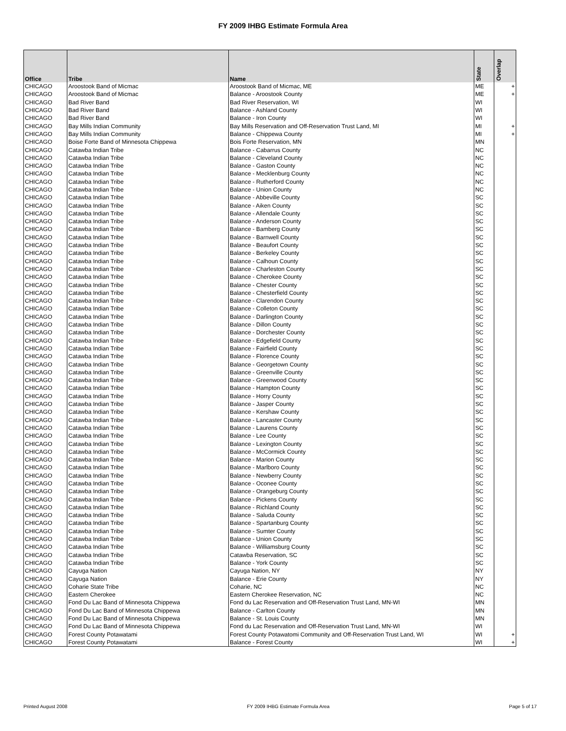FY 2009 IHBG Estimate Formula Area
| Office | Tribe | Name | State | Overlap |
| --- | --- | --- | --- | --- |
| CHICAGO | Aroostook Band of Micmac | Aroostook Band of Micmac, ME | ME | + |
| CHICAGO | Aroostook Band of Micmac | Balance - Aroostook County | ME | + |
| CHICAGO | Bad River Band | Bad River Reservation, WI | WI | |
| CHICAGO | Bad River Band | Balance - Ashland County | WI | |
| CHICAGO | Bad River Band | Balance - Iron County | WI | |
| CHICAGO | Bay Mills Indian Community | Bay Mills Reservation and Off-Reservation Trust Land, MI | MI | + |
| CHICAGO | Bay Mills Indian Community | Balance - Chippewa County | MI | + |
| CHICAGO | Boise Forte Band of Minnesota Chippewa | Bois Forte Reservation, MN | MN | |
| CHICAGO | Catawba Indian Tribe | Balance - Cabarrus County | NC | |
| CHICAGO | Catawba Indian Tribe | Balance - Cleveland County | NC | |
| CHICAGO | Catawba Indian Tribe | Balance - Gaston County | NC | |
| CHICAGO | Catawba Indian Tribe | Balance - Mecklenburg County | NC | |
| CHICAGO | Catawba Indian Tribe | Balance - Rutherford County | NC | |
| CHICAGO | Catawba Indian Tribe | Balance - Union County | NC | |
| CHICAGO | Catawba Indian Tribe | Balance - Abbeville County | SC | |
| CHICAGO | Catawba Indian Tribe | Balance - Aiken County | SC | |
| CHICAGO | Catawba Indian Tribe | Balance - Allendale County | SC | |
| CHICAGO | Catawba Indian Tribe | Balance - Anderson County | SC | |
| CHICAGO | Catawba Indian Tribe | Balance - Bamberg County | SC | |
| CHICAGO | Catawba Indian Tribe | Balance - Barnwell County | SC | |
| CHICAGO | Catawba Indian Tribe | Balance - Beaufort County | SC | |
| CHICAGO | Catawba Indian Tribe | Balance - Berkeley County | SC | |
| CHICAGO | Catawba Indian Tribe | Balance - Calhoun County | SC | |
| CHICAGO | Catawba Indian Tribe | Balance - Charleston County | SC | |
| CHICAGO | Catawba Indian Tribe | Balance - Cherokee County | SC | |
| CHICAGO | Catawba Indian Tribe | Balance - Chester County | SC | |
| CHICAGO | Catawba Indian Tribe | Balance - Chesterfield County | SC | |
| CHICAGO | Catawba Indian Tribe | Balance - Clarendon County | SC | |
| CHICAGO | Catawba Indian Tribe | Balance - Colleton County | SC | |
| CHICAGO | Catawba Indian Tribe | Balance - Darlington County | SC | |
| CHICAGO | Catawba Indian Tribe | Balance - Dillon County | SC | |
| CHICAGO | Catawba Indian Tribe | Balance - Dorchester County | SC | |
| CHICAGO | Catawba Indian Tribe | Balance - Edgefield County | SC | |
| CHICAGO | Catawba Indian Tribe | Balance - Fairfield County | SC | |
| CHICAGO | Catawba Indian Tribe | Balance - Florence County | SC | |
| CHICAGO | Catawba Indian Tribe | Balance - Georgetown County | SC | |
| CHICAGO | Catawba Indian Tribe | Balance - Greenville County | SC | |
| CHICAGO | Catawba Indian Tribe | Balance - Greenwood County | SC | |
| CHICAGO | Catawba Indian Tribe | Balance - Hampton County | SC | |
| CHICAGO | Catawba Indian Tribe | Balance - Horry County | SC | |
| CHICAGO | Catawba Indian Tribe | Balance - Jasper County | SC | |
| CHICAGO | Catawba Indian Tribe | Balance - Kershaw County | SC | |
| CHICAGO | Catawba Indian Tribe | Balance - Lancaster County | SC | |
| CHICAGO | Catawba Indian Tribe | Balance - Laurens County | SC | |
| CHICAGO | Catawba Indian Tribe | Balance - Lee County | SC | |
| CHICAGO | Catawba Indian Tribe | Balance - Lexington County | SC | |
| CHICAGO | Catawba Indian Tribe | Balance - McCormick County | SC | |
| CHICAGO | Catawba Indian Tribe | Balance - Marion County | SC | |
| CHICAGO | Catawba Indian Tribe | Balance - Marlboro County | SC | |
| CHICAGO | Catawba Indian Tribe | Balance - Newberry County | SC | |
| CHICAGO | Catawba Indian Tribe | Balance - Oconee County | SC | |
| CHICAGO | Catawba Indian Tribe | Balance - Orangeburg County | SC | |
| CHICAGO | Catawba Indian Tribe | Balance - Pickens County | SC | |
| CHICAGO | Catawba Indian Tribe | Balance - Richland County | SC | |
| CHICAGO | Catawba Indian Tribe | Balance - Saluda County | SC | |
| CHICAGO | Catawba Indian Tribe | Balance - Spartanburg County | SC | |
| CHICAGO | Catawba Indian Tribe | Balance - Sumter County | SC | |
| CHICAGO | Catawba Indian Tribe | Balance - Union County | SC | |
| CHICAGO | Catawba Indian Tribe | Balance - Williamsburg County | SC | |
| CHICAGO | Catawba Indian Tribe | Catawba Reservation, SC | SC | |
| CHICAGO | Catawba Indian Tribe | Balance - York County | SC | |
| CHICAGO | Cayuga Nation | Cayuga Nation, NY | NY | |
| CHICAGO | Cayuga Nation | Balance - Erie County | NY | |
| CHICAGO | Coharie State Tribe | Coharie, NC | NC | |
| CHICAGO | Eastern Cherokee | Eastern Cherokee Reservation, NC | NC | |
| CHICAGO | Fond Du Lac Band of Minnesota Chippewa | Fond du Lac Reservation and Off-Reservation Trust Land, MN-WI | MN | |
| CHICAGO | Fond Du Lac Band of Minnesota Chippewa | Balance - Carlton County | MN | |
| CHICAGO | Fond Du Lac Band of Minnesota Chippewa | Balance - St. Louis County | MN | |
| CHICAGO | Fond Du Lac Band of Minnesota Chippewa | Fond du Lac Reservation and Off-Reservation Trust Land, MN-WI | WI | |
| CHICAGO | Forest County Potawatami | Forest County Potawatomi Community and Off-Reservation Trust Land, WI | WI | + |
| CHICAGO | Forest County Potawatami | Balance - Forest County | WI | + |
Printed August 2008 FY 2009 IHBG Estimate Formula Area Page 5 of 17